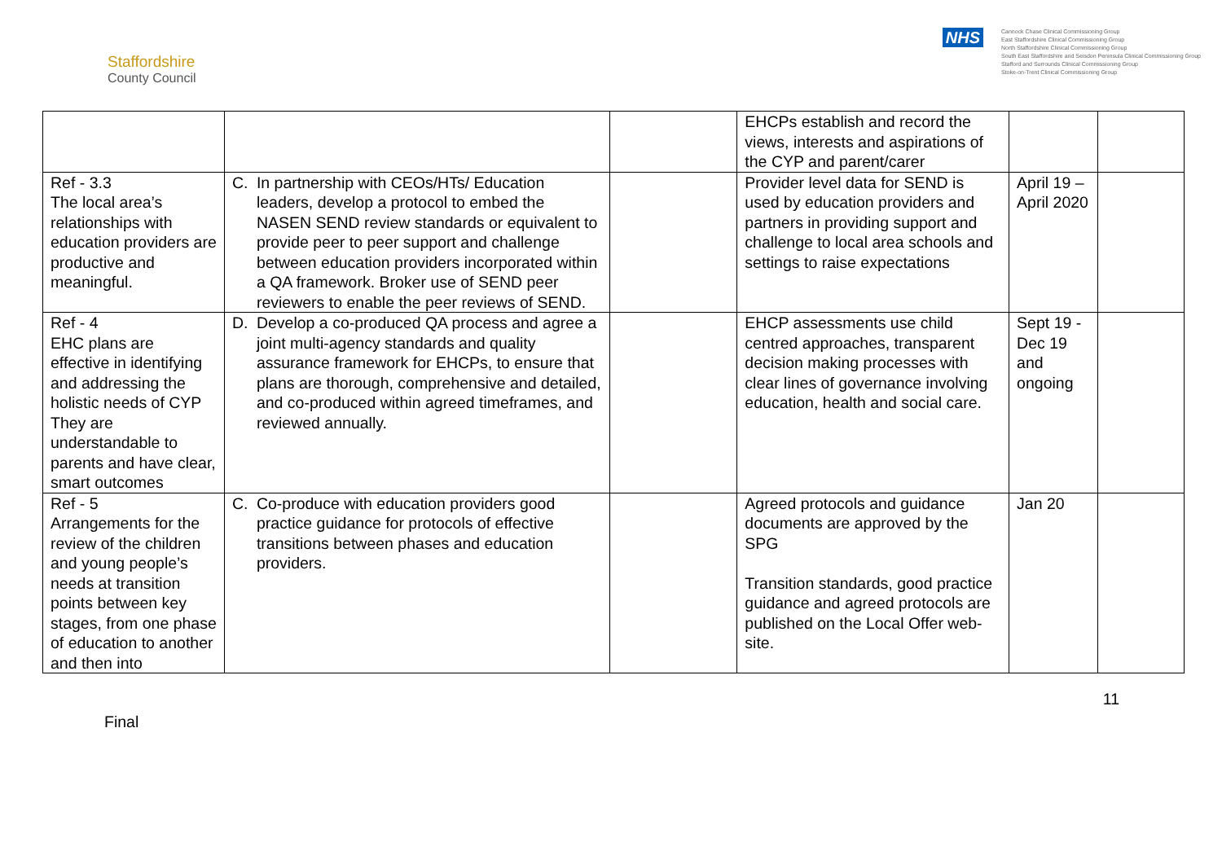Staffordshire
County Council
NHS
Cannock Chase Clinical Commissioning Group
East Staffordshire Clinical Commissioning Group
North Staffordshire Clinical Commissioning Group
South East Staffordshire and Seisdon Peninsula Clinical Commissioning Group
Stafford and Surrounds Clinical Commissioning Group
Stoke-on-Trent Clinical Commissioning Group
| | | | EHCPs establish and record the views, interests and aspirations of the CYP and parent/carer | | |
| Ref - 3.3 The local area’s relationships with education providers are productive and meaningful. | C. In partnership with CEOs/HTs/ Education leaders, develop a protocol to embed the NASEN SEND review standards or equivalent to provide peer to peer support and challenge between education providers incorporated within a QA framework. Broker use of SEND peer reviewers to enable the peer reviews of SEND. | | Provider level data for SEND is used by education providers and partners in providing support and challenge to local area schools and settings to raise expectations | April 19 – April 2020 | |
| Ref - 4 EHC plans are effective in identifying and addressing the holistic needs of CYP They are understandable to parents and have clear, smart outcomes | D. Develop a co-produced QA process and agree a joint multi-agency standards and quality assurance framework for EHCPs, to ensure that plans are thorough, comprehensive and detailed, and co-produced within agreed timeframes, and reviewed annually. | | EHCP assessments use child centred approaches, transparent decision making processes with clear lines of governance involving education, health and social care. | Sept 19 - Dec 19 and ongoing | |
| Ref - 5 Arrangements for the review of the children and young people’s needs at transition points between key stages, from one phase of education to another and then into | C. Co-produce with education providers good practice guidance for protocols of effective transitions between phases and education providers. | | Agreed protocols and guidance documents are approved by the SPG Transition standards, good practice guidance and agreed protocols are published on the Local Offer web-site. | Jan 20 | |
Final
11